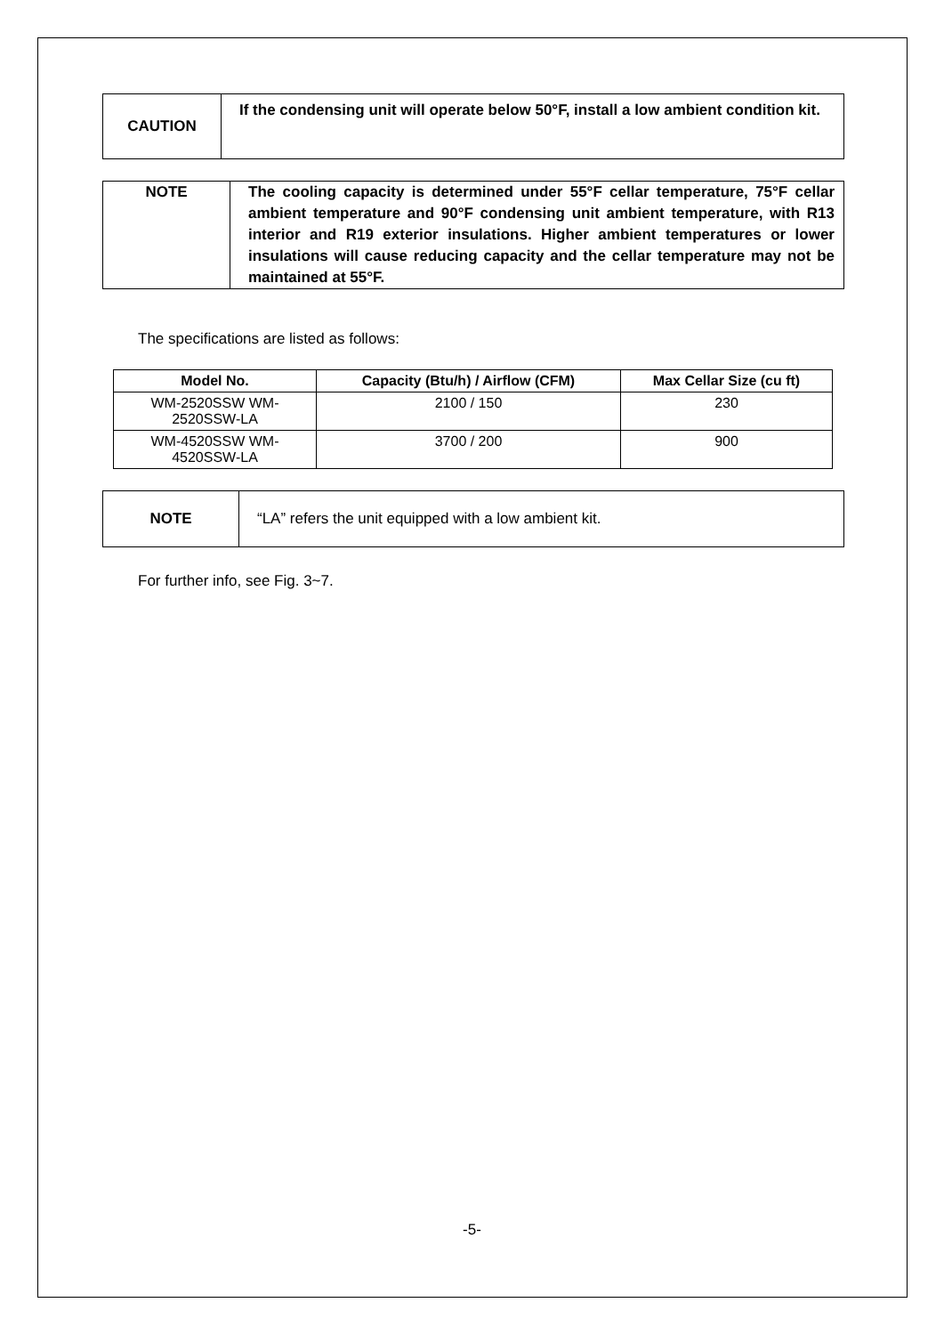| CAUTION | If the condensing unit will operate below 50°F, install a low ambient condition kit. |
| NOTE | The cooling capacity is determined under 55°F cellar temperature, 75°F cellar ambient temperature and 90°F condensing unit ambient temperature, with R13 interior and R19 exterior insulations. Higher ambient temperatures or lower insulations will cause reducing capacity and the cellar temperature may not be maintained at 55°F. |
The specifications are listed as follows:
| Model No. | Capacity (Btu/h) / Airflow (CFM) | Max Cellar Size (cu ft) |
| --- | --- | --- |
| WM-2520SSW WM- 2520SSW-LA | 2100 / 150 | 230 |
| WM-4520SSW WM- 4520SSW-LA | 3700 / 200 | 900 |
| NOTE | “LA” refers the unit equipped with a low ambient kit. |
For further info, see Fig. 3~7.
-5-